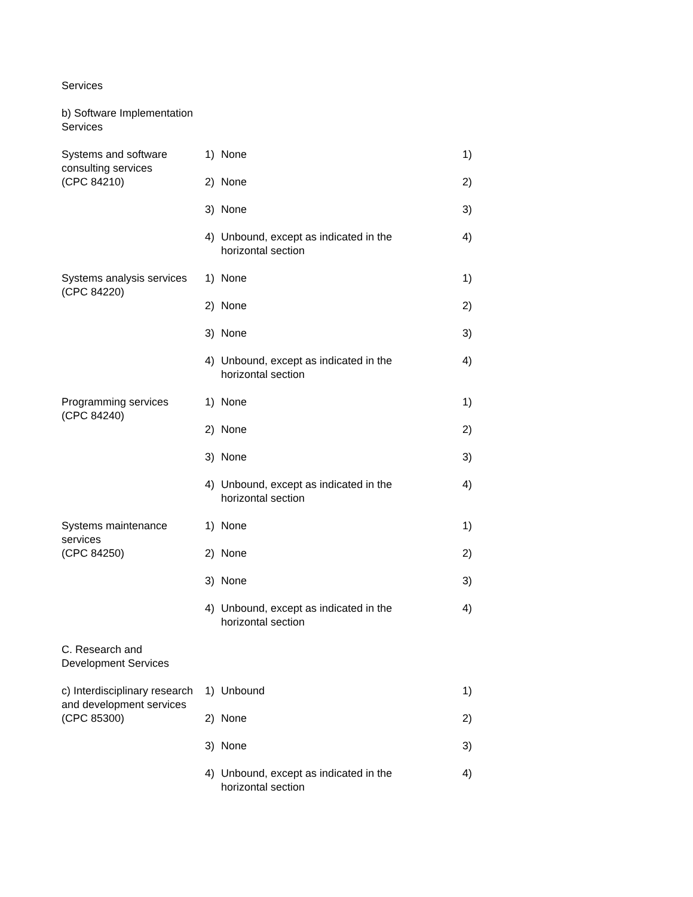| Services | | | |
| b) Software Implementation Services | | | |
| Systems and software consulting services (CPC 84210) | 1) | None | 1) |
| | 2) | None | 2) |
| | 3) | None | 3) |
| | 4) | Unbound, except as indicated in the horizontal section | 4) |
| Systems analysis services (CPC 84220) | 1) | None | 1) |
| | 2) | None | 2) |
| | 3) | None | 3) |
| | 4) | Unbound, except as indicated in the horizontal section | 4) |
| Programming services (CPC 84240) | 1) | None | 1) |
| | 2) | None | 2) |
| | 3) | None | 3) |
| | 4) | Unbound, except as indicated in the horizontal section | 4) |
| Systems maintenance services (CPC 84250) | 1) | None | 1) |
| | 2) | None | 2) |
| | 3) | None | 3) |
| | 4) | Unbound, except as indicated in the horizontal section | 4) |
| C. Research and Development Services | | | |
| c) Interdisciplinary research and development services (CPC 85300) | 1) | Unbound | 1) |
| | 2) | None | 2) |
| | 3) | None | 3) |
| | 4) | Unbound, except as indicated in the horizontal section | 4) |